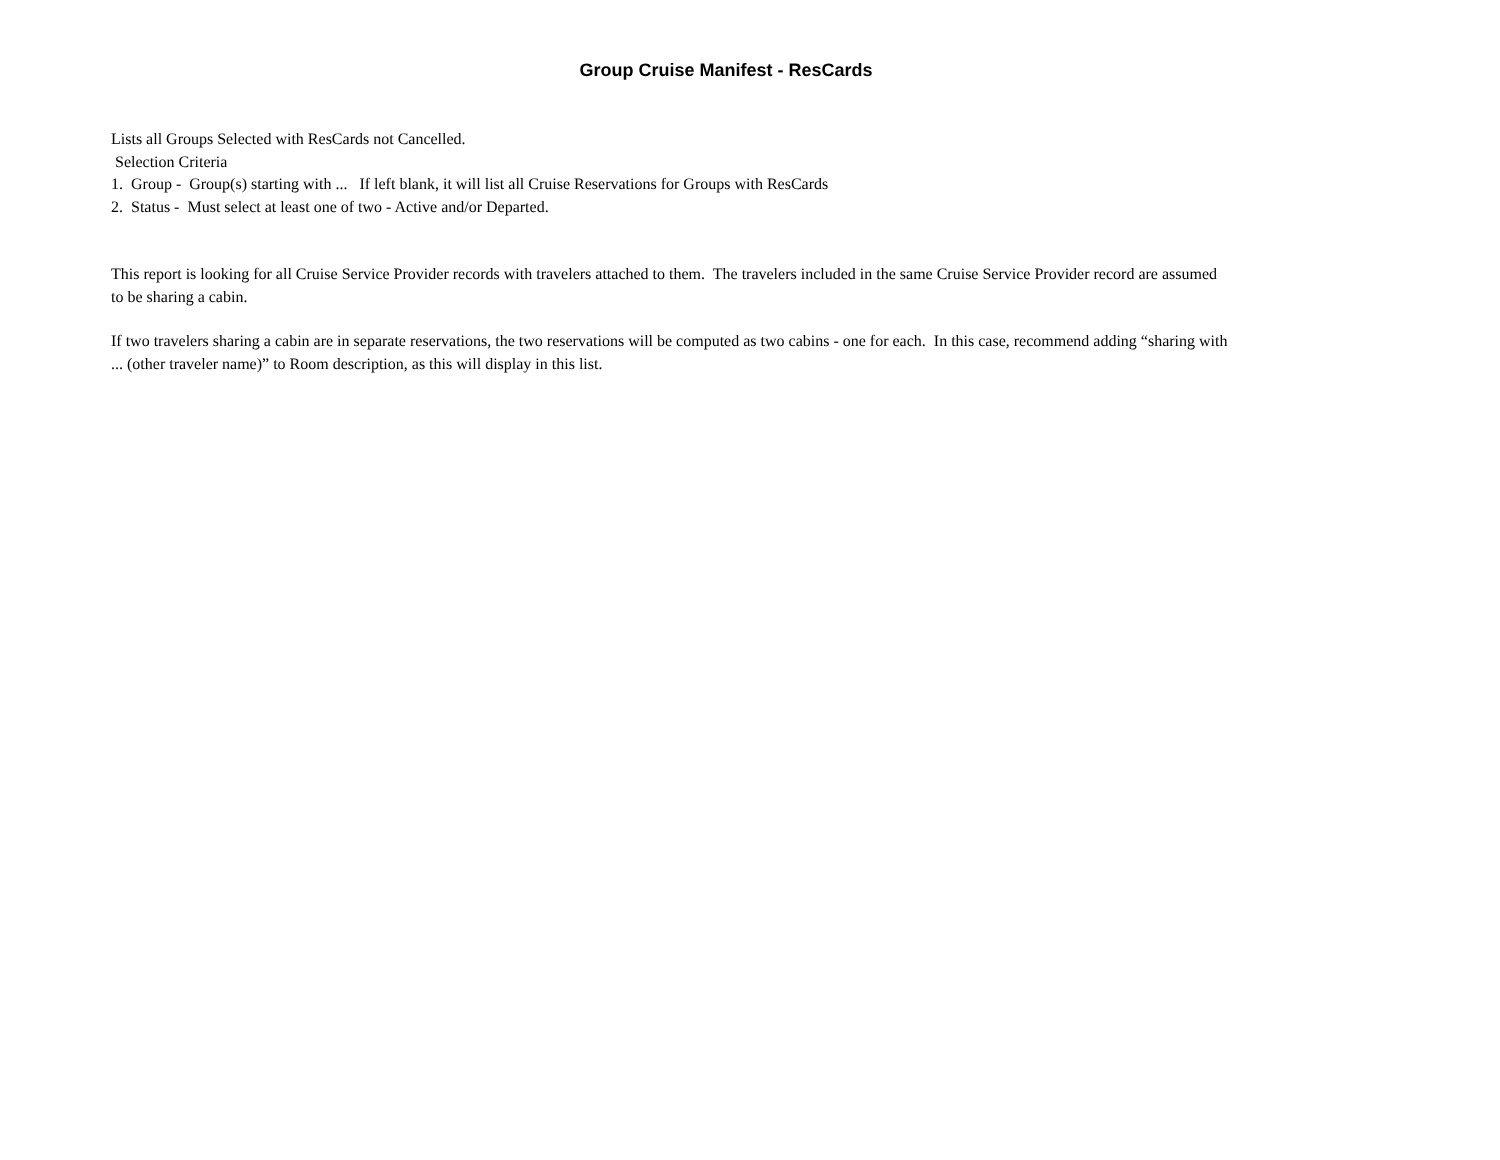Group Cruise Manifest - ResCards
Lists all Groups Selected with ResCards not Cancelled.
Selection Criteria
1. Group - Group(s) starting with ... If left blank, it will list all Cruise Reservations for Groups with ResCards
2. Status - Must select at least one of two - Active and/or Departed.
This report is looking for all Cruise Service Provider records with travelers attached to them. The travelers included in the same Cruise Service Provider record are assumed to be sharing a cabin.
If two travelers sharing a cabin are in separate reservations, the two reservations will be computed as two cabins - one for each. In this case, recommend adding “sharing with ... (other traveler name)” to Room description, as this will display in this list.